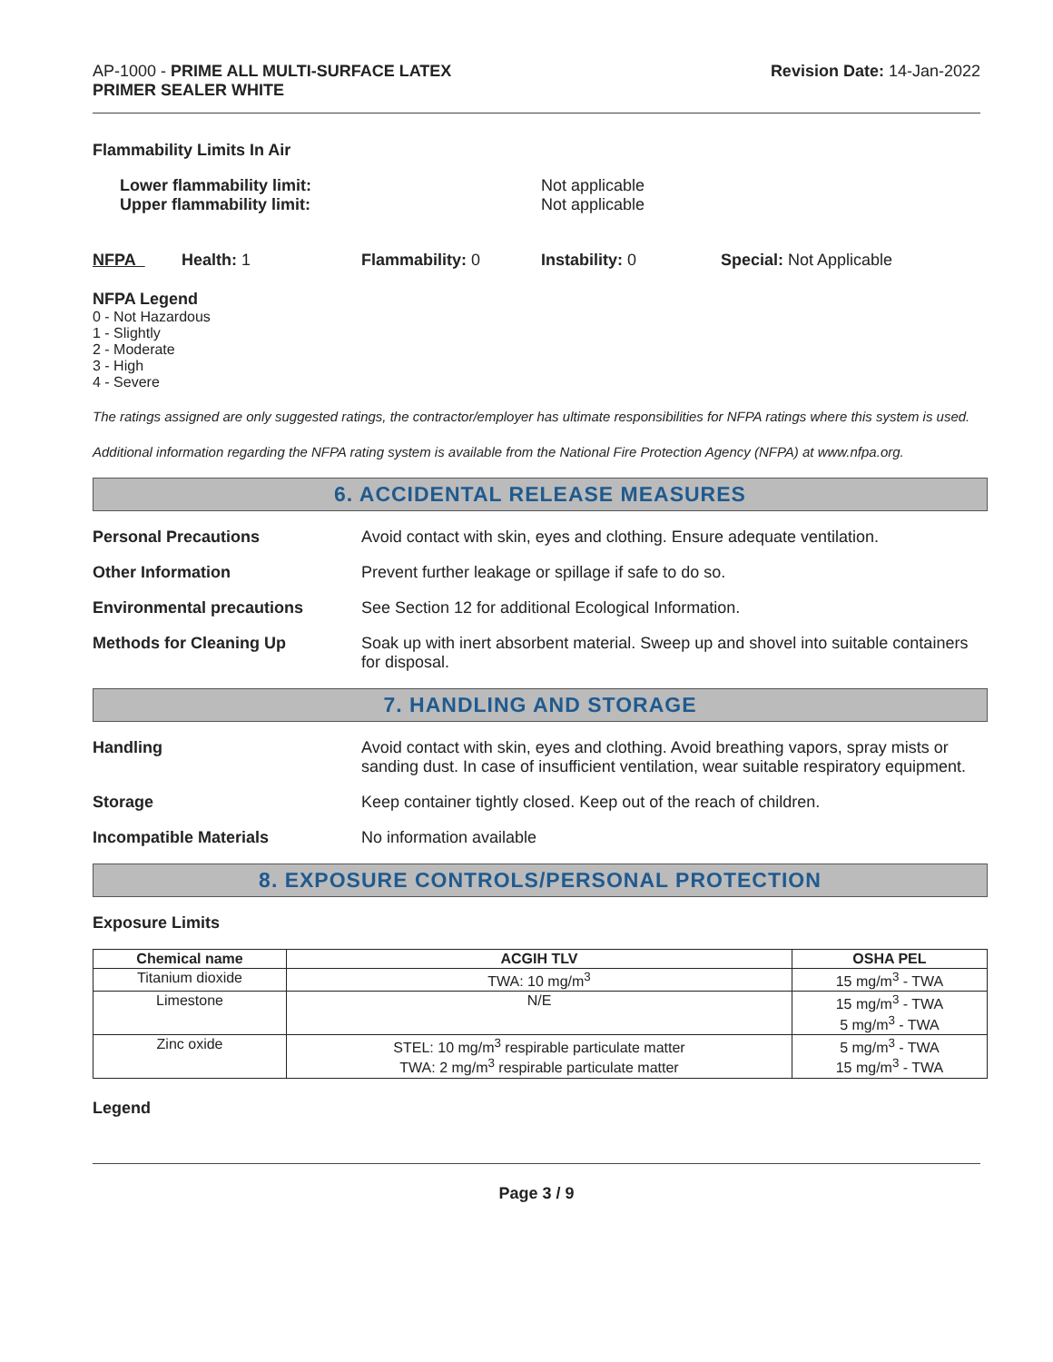AP-1000 - PRIME ALL MULTI-SURFACE LATEX
PRIMER SEALER WHITE
Revision Date: 14-Jan-2022
Flammability Limits In Air
Lower flammability limit:
Upper flammability limit:
Not applicable
Not applicable
NFPA Health: 1 Flammability: 0 Instability: 0 Special: Not Applicable
NFPA Legend
0 - Not Hazardous
1 - Slightly
2 - Moderate
3 - High
4 - Severe
The ratings assigned are only suggested ratings, the contractor/employer has ultimate responsibilities for NFPA ratings where this system is used.
Additional information regarding the NFPA rating system is available from the National Fire Protection Agency (NFPA) at www.nfpa.org.
6. ACCIDENTAL RELEASE MEASURES
Personal Precautions Avoid contact with skin, eyes and clothing. Ensure adequate ventilation.
Other Information Prevent further leakage or spillage if safe to do so.
Environmental precautions See Section 12 for additional Ecological Information.
Methods for Cleaning Up Soak up with inert absorbent material. Sweep up and shovel into suitable containers for disposal.
7. HANDLING AND STORAGE
Handling Avoid contact with skin, eyes and clothing. Avoid breathing vapors, spray mists or sanding dust. In case of insufficient ventilation, wear suitable respiratory equipment.
Storage Keep container tightly closed. Keep out of the reach of children.
Incompatible Materials No information available
8. EXPOSURE CONTROLS/PERSONAL PROTECTION
Exposure Limits
| Chemical name | ACGIH TLV | OSHA PEL |
| --- | --- | --- |
| Titanium dioxide | TWA: 10 mg/m<sup>3</sup> | 15 mg/m<sup>3</sup> - TWA |
| Limestone | N/E | 15 mg/m<sup>3</sup> - TWA 5 mg/m<sup>3</sup> - TWA |
| Zinc oxide | STEL: 10 mg/m<sup>3</sup> respirable particulate matter TWA: 2 mg/m<sup>3</sup> respirable particulate matter | 5 mg/m<sup>3</sup> - TWA 15 mg/m<sup>3</sup> - TWA |
Legend
Page 3 / 9